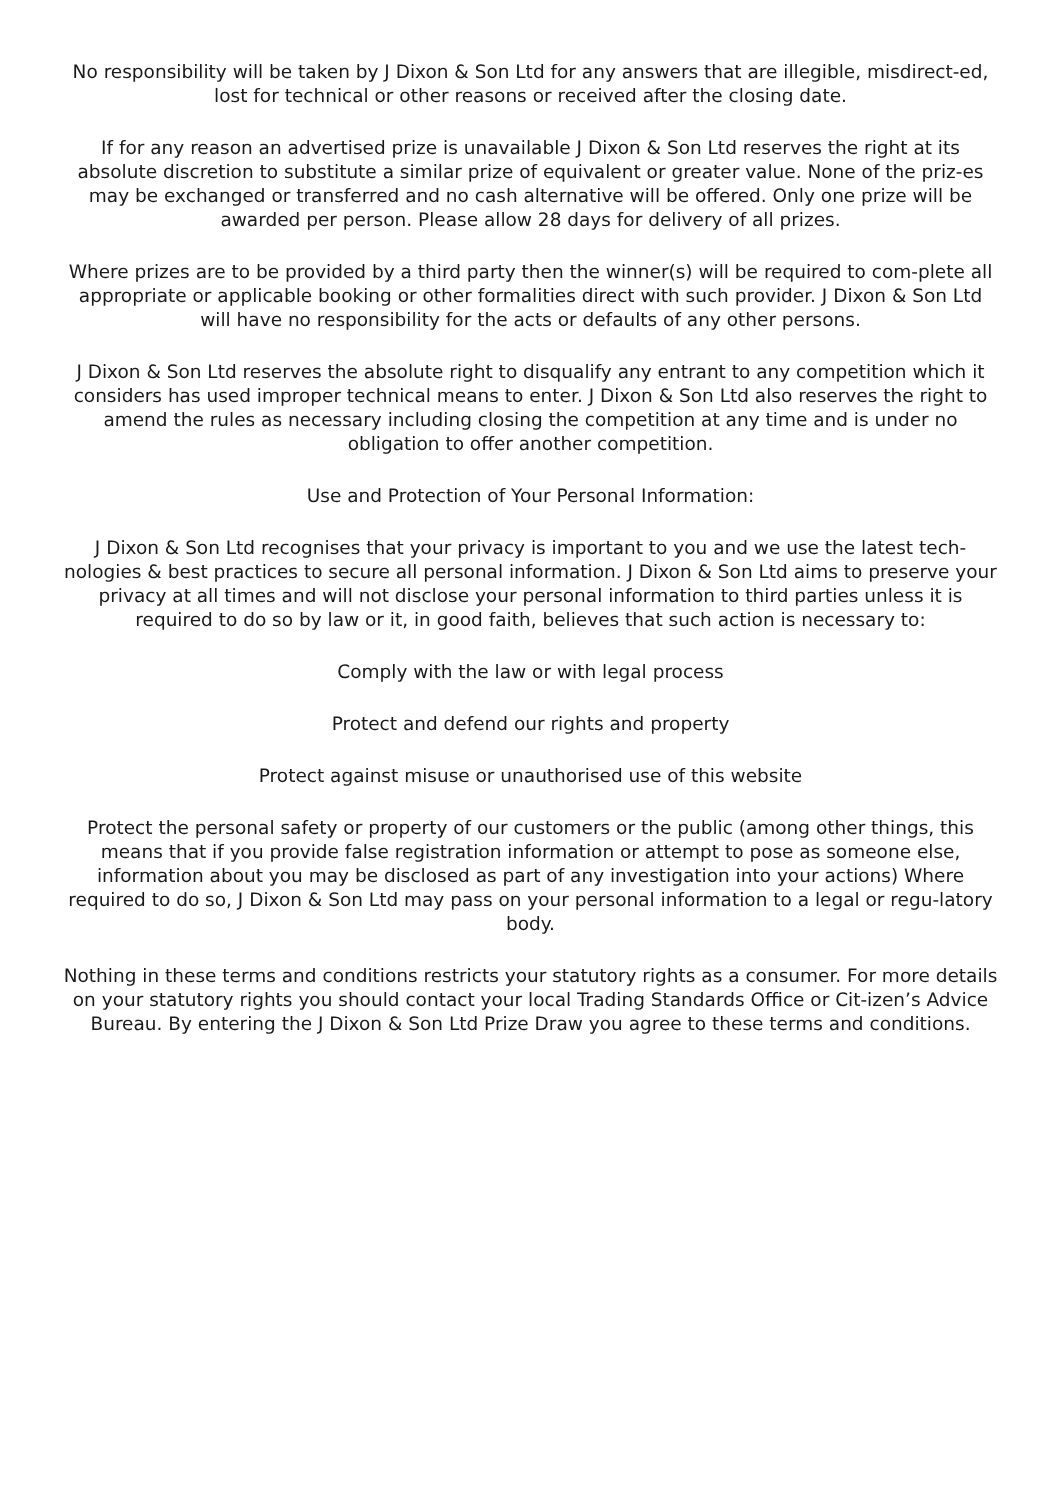No responsibility will be taken by J Dixon & Son Ltd for any answers that are illegible, misdirect-ed, lost for technical or other reasons or received after the closing date.
If for any reason an advertised prize is unavailable J Dixon & Son Ltd reserves the right at its absolute discretion to substitute a similar prize of equivalent or greater value. None of the priz-es may be exchanged or transferred and no cash alternative will be offered. Only one prize will be awarded per person. Please allow 28 days for delivery of all prizes.
Where prizes are to be provided by a third party then the winner(s) will be required to com-plete all appropriate or applicable booking or other formalities direct with such provider. J Dixon & Son Ltd will have no responsibility for the acts or defaults of any other persons.
J Dixon & Son Ltd reserves the absolute right to disqualify any entrant to any competition which it considers has used improper technical means to enter. J Dixon & Son Ltd also reserves the right to amend the rules as necessary including closing the competition at any time and is under no obligation to offer another competition.
Use and Protection of Your Personal Information:
J Dixon & Son Ltd recognises that your privacy is important to you and we use the latest tech-nologies & best practices to secure all personal information. J Dixon & Son Ltd aims to preserve your privacy at all times and will not disclose your personal information to third parties unless it is required to do so by law or it, in good faith, believes that such action is necessary to:
Comply with the law or with legal process
Protect and defend our rights and property
Protect against misuse or unauthorised use of this website
Protect the personal safety or property of our customers or the public (among other things, this means that if you provide false registration information or attempt to pose as someone else, information about you may be disclosed as part of any investigation into your actions) Where required to do so, J Dixon & Son Ltd may pass on your personal information to a legal or regu-latory body.
Nothing in these terms and conditions restricts your statutory rights as a consumer. For more details on your statutory rights you should contact your local Trading Standards Office or Cit-izen’s Advice Bureau. By entering the J Dixon & Son Ltd Prize Draw you agree to these terms and conditions.